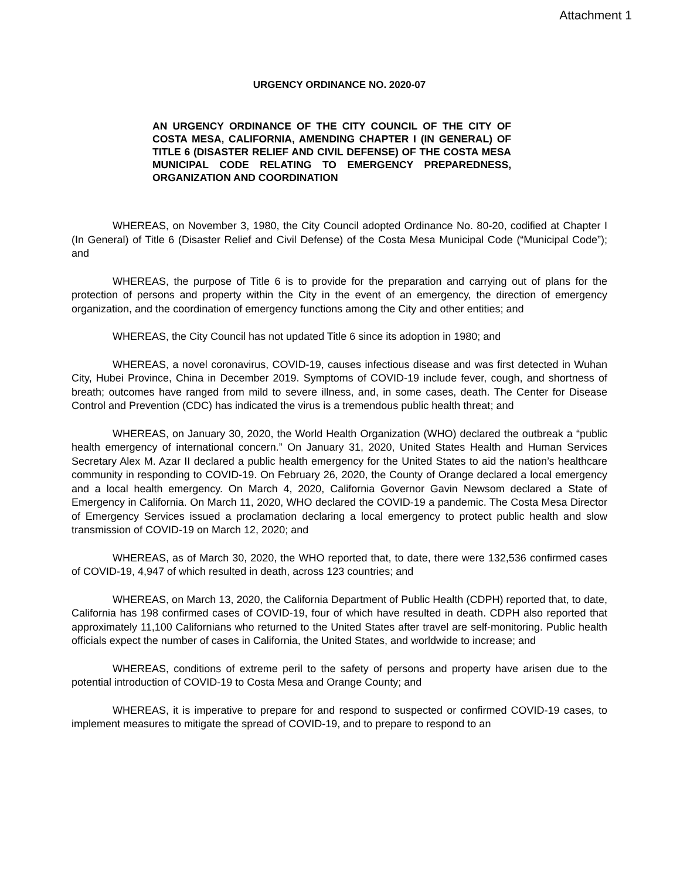Attachment 1
URGENCY ORDINANCE NO. 2020-07
AN URGENCY ORDINANCE OF THE CITY COUNCIL OF THE CITY OF COSTA MESA, CALIFORNIA, AMENDING CHAPTER I (IN GENERAL) OF TITLE 6 (DISASTER RELIEF AND CIVIL DEFENSE) OF THE COSTA MESA MUNICIPAL CODE RELATING TO EMERGENCY PREPAREDNESS, ORGANIZATION AND COORDINATION
WHEREAS, on November 3, 1980, the City Council adopted Ordinance No. 80-20, codified at Chapter I (In General) of Title 6 (Disaster Relief and Civil Defense) of the Costa Mesa Municipal Code (“Municipal Code”); and
WHEREAS, the purpose of Title 6 is to provide for the preparation and carrying out of plans for the protection of persons and property within the City in the event of an emergency, the direction of emergency organization, and the coordination of emergency functions among the City and other entities; and
WHEREAS, the City Council has not updated Title 6 since its adoption in 1980; and
WHEREAS, a novel coronavirus, COVID-19, causes infectious disease and was first detected in Wuhan City, Hubei Province, China in December 2019. Symptoms of COVID-19 include fever, cough, and shortness of breath; outcomes have ranged from mild to severe illness, and, in some cases, death. The Center for Disease Control and Prevention (CDC) has indicated the virus is a tremendous public health threat; and
WHEREAS, on January 30, 2020, the World Health Organization (WHO) declared the outbreak a “public health emergency of international concern.” On January 31, 2020, United States Health and Human Services Secretary Alex M. Azar II declared a public health emergency for the United States to aid the nation’s healthcare community in responding to COVID-19. On February 26, 2020, the County of Orange declared a local emergency and a local health emergency. On March 4, 2020, California Governor Gavin Newsom declared a State of Emergency in California. On March 11, 2020, WHO declared the COVID-19 a pandemic. The Costa Mesa Director of Emergency Services issued a proclamation declaring a local emergency to protect public health and slow transmission of COVID-19 on March 12, 2020; and
WHEREAS, as of March 30, 2020, the WHO reported that, to date, there were 132,536 confirmed cases of COVID-19, 4,947 of which resulted in death, across 123 countries; and
WHEREAS, on March 13, 2020, the California Department of Public Health (CDPH) reported that, to date, California has 198 confirmed cases of COVID-19, four of which have resulted in death. CDPH also reported that approximately 11,100 Californians who returned to the United States after travel are self-monitoring. Public health officials expect the number of cases in California, the United States, and worldwide to increase; and
WHEREAS, conditions of extreme peril to the safety of persons and property have arisen due to the potential introduction of COVID-19 to Costa Mesa and Orange County; and
WHEREAS, it is imperative to prepare for and respond to suspected or confirmed COVID-19 cases, to implement measures to mitigate the spread of COVID-19, and to prepare to respond to an